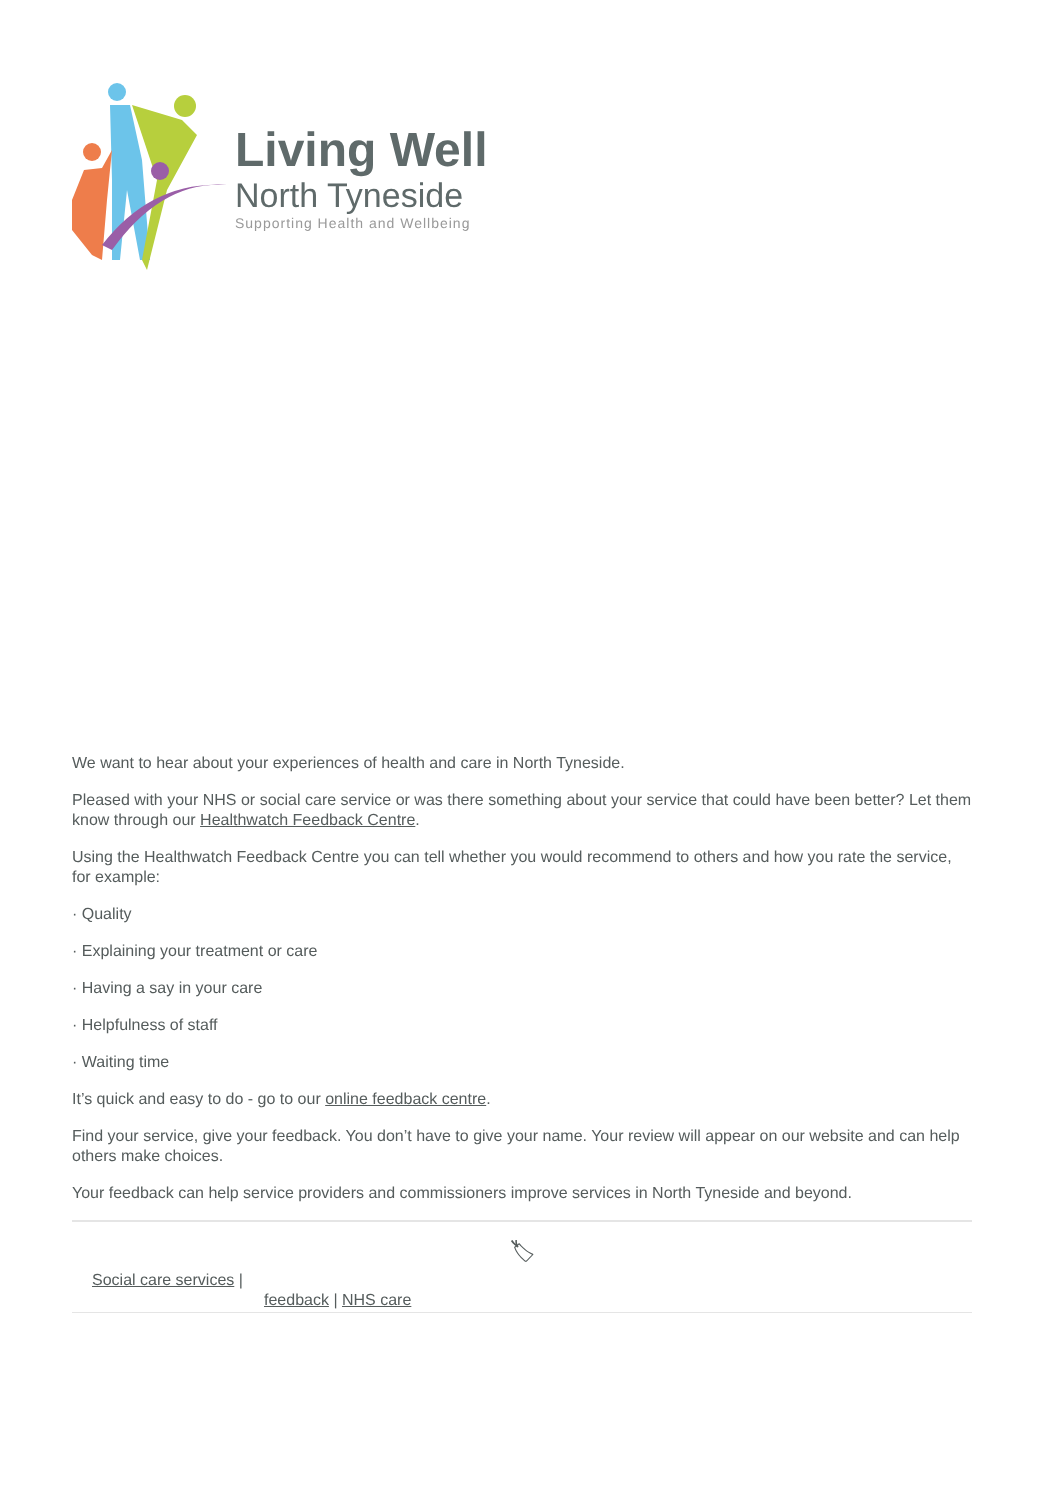Living Well
North Tyneside
Supporting Health and Wellbeing
We want to hear about your experiences of health and care in North Tyneside.
Pleased with your NHS or social care service or was there something about your service that could have been better? Let them know through our Healthwatch Feedback Centre.
Using the Healthwatch Feedback Centre you can tell whether you would recommend to others and how you rate the service, for example:
· Quality
· Explaining your treatment or care
· Having a say in your care
· Helpfulness of staff
· Waiting time
It’s quick and easy to do - go to our online feedback centre.
Find your service, give your feedback. You don’t have to give your name. Your review will appear on our website and can help others make choices.
Your feedback can help service providers and commissioners improve services in North Tyneside and beyond.
🏷
Social care services |
feedback | NHS care